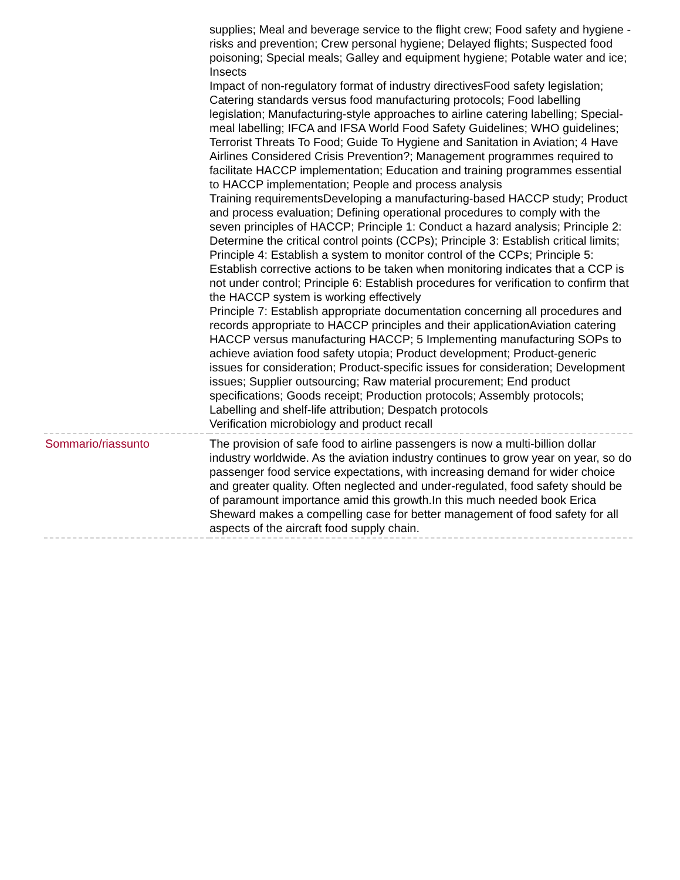| | supplies; Meal and beverage service to the flight crew; Food safety and hygiene - risks and prevention; Crew personal hygiene; Delayed flights; Suspected food poisoning; Special meals; Galley and equipment hygiene; Potable water and ice; Insects Impact of non-regulatory format of industry directivesFood safety legislation; Catering standards versus food manufacturing protocols; Food labelling legislation; Manufacturing-style approaches to airline catering labelling; Special-meal labelling; IFCA and IFSA World Food Safety Guidelines; WHO guidelines; Terrorist Threats To Food; Guide To Hygiene and Sanitation in Aviation; 4 Have Airlines Considered Crisis Prevention?; Management programmes required to facilitate HACCP implementation; Education and training programmes essential to HACCP implementation; People and process analysis Training requirementsDeveloping a manufacturing-based HACCP study; Product and process evaluation; Defining operational procedures to comply with the seven principles of HACCP; Principle 1: Conduct a hazard analysis; Principle 2: Determine the critical control points (CCPs); Principle 3: Establish critical limits; Principle 4: Establish a system to monitor control of the CCPs; Principle 5: Establish corrective actions to be taken when monitoring indicates that a CCP is not under control; Principle 6: Establish procedures for verification to confirm that the HACCP system is working effectively Principle 7: Establish appropriate documentation concerning all procedures and records appropriate to HACCP principles and their applicationAviation catering HACCP versus manufacturing HACCP; 5 Implementing manufacturing SOPs to achieve aviation food safety utopia; Product development; Product-generic issues for consideration; Product-specific issues for consideration; Development issues; Supplier outsourcing; Raw material procurement; End product specifications; Goods receipt; Production protocols; Assembly protocols; Labelling and shelf-life attribution; Despatch protocols Verification microbiology and product recall |
| Sommario/riassunto | The provision of safe food to airline passengers is now a multi-billion dollar industry worldwide. As the aviation industry continues to grow year on year, so do passenger food service expectations, with increasing demand for wider choice and greater quality. Often neglected and under-regulated, food safety should be of paramount importance amid this growth.In this much needed book Erica Sheward makes a compelling case for better management of food safety for all aspects of the aircraft food supply chain. |